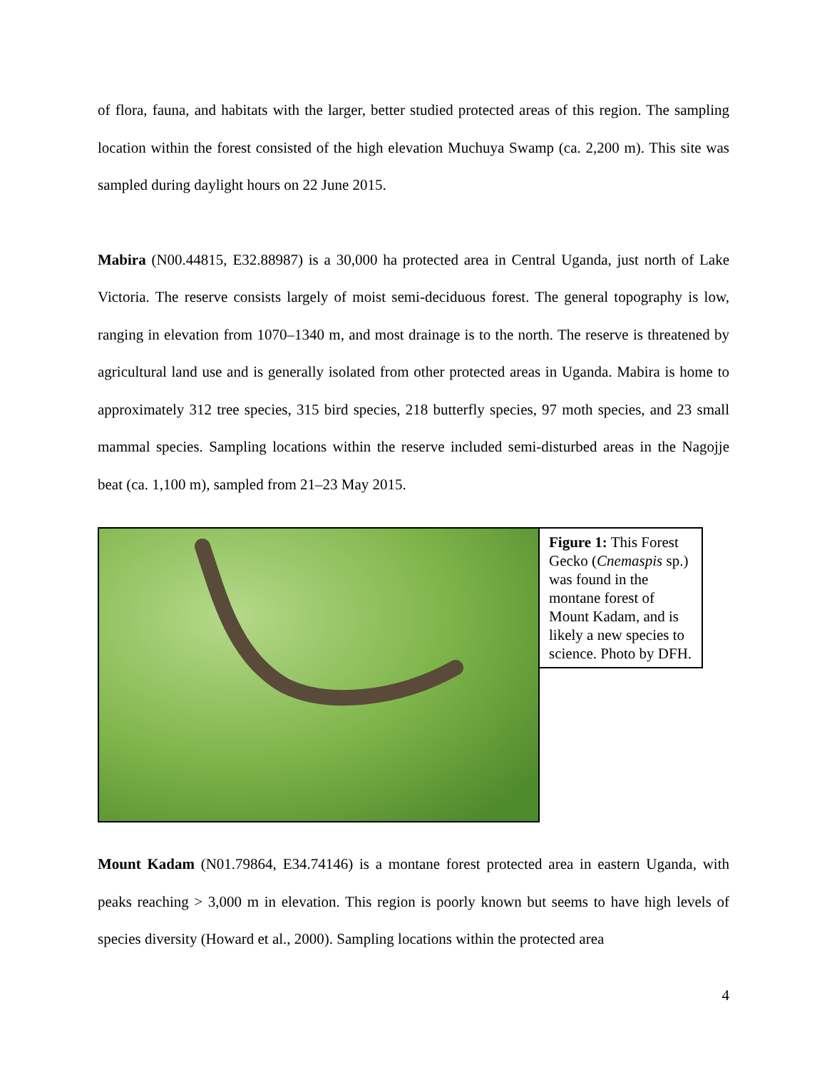of flora, fauna, and habitats with the larger, better studied protected areas of this region. The sampling location within the forest consisted of the high elevation Muchuya Swamp (ca. 2,200 m). This site was sampled during daylight hours on 22 June 2015.
Mabira (N00.44815, E32.88987) is a 30,000 ha protected area in Central Uganda, just north of Lake Victoria. The reserve consists largely of moist semi-deciduous forest. The general topography is low, ranging in elevation from 1070–1340 m, and most drainage is to the north. The reserve is threatened by agricultural land use and is generally isolated from other protected areas in Uganda. Mabira is home to approximately 312 tree species, 315 bird species, 218 butterfly species, 97 moth species, and 23 small mammal species. Sampling locations within the reserve included semi-disturbed areas in the Nagojje beat (ca. 1,100 m), sampled from 21–23 May 2015.
Figure 1: This Forest Gecko (Cnemaspis sp.) was found in the montane forest of Mount Kadam, and is likely a new species to science. Photo by DFH.
Mount Kadam (N01.79864, E34.74146) is a montane forest protected area in eastern Uganda, with peaks reaching > 3,000 m in elevation. This region is poorly known but seems to have high levels of species diversity (Howard et al., 2000). Sampling locations within the protected area
4